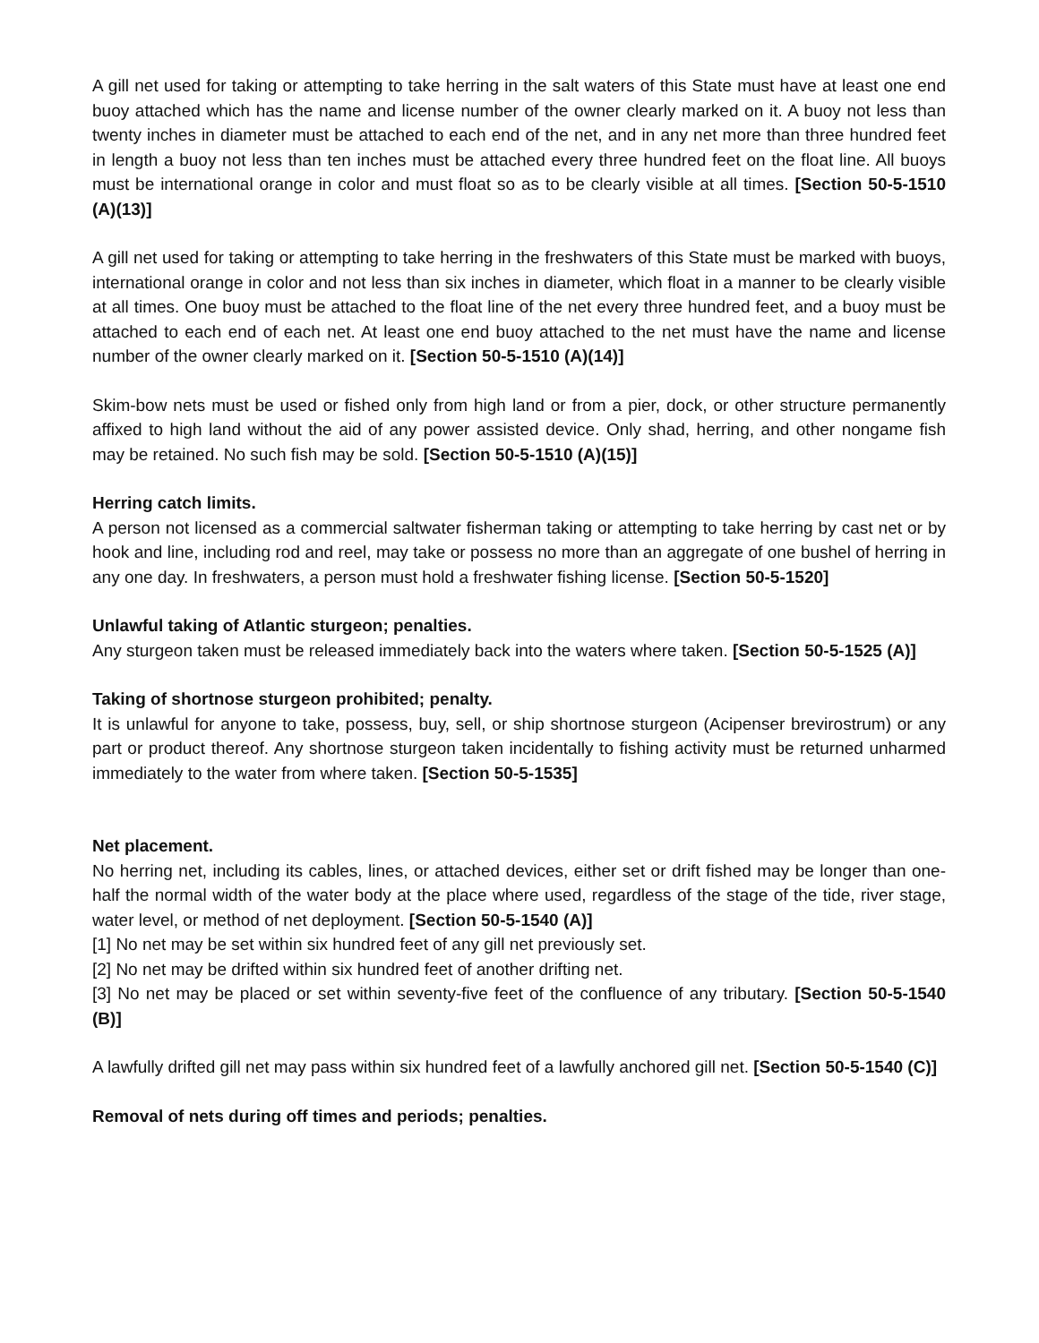A gill net used for taking or attempting to take herring in the salt waters of this State must have at least one end buoy attached which has the name and license number of the owner clearly marked on it. A buoy not less than twenty inches in diameter must be attached to each end of the net, and in any net more than three hundred feet in length a buoy not less than ten inches must be attached every three hundred feet on the float line. All buoys must be international orange in color and must float so as to be clearly visible at all times. [Section 50-5-1510 (A)(13)]
A gill net used for taking or attempting to take herring in the freshwaters of this State must be marked with buoys, international orange in color and not less than six inches in diameter, which float in a manner to be clearly visible at all times. One buoy must be attached to the float line of the net every three hundred feet, and a buoy must be attached to each end of each net. At least one end buoy attached to the net must have the name and license number of the owner clearly marked on it. [Section 50-5-1510 (A)(14)]
Skim-bow nets must be used or fished only from high land or from a pier, dock, or other structure permanently affixed to high land without the aid of any power assisted device. Only shad, herring, and other nongame fish may be retained. No such fish may be sold. [Section 50-5-1510 (A)(15)]
Herring catch limits.
A person not licensed as a commercial saltwater fisherman taking or attempting to take herring by cast net or by hook and line, including rod and reel, may take or possess no more than an aggregate of one bushel of herring in any one day. In freshwaters, a person must hold a freshwater fishing license. [Section 50-5-1520]
Unlawful taking of Atlantic sturgeon; penalties.
Any sturgeon taken must be released immediately back into the waters where taken. [Section 50-5-1525 (A)]
Taking of shortnose sturgeon prohibited; penalty.
It is unlawful for anyone to take, possess, buy, sell, or ship shortnose sturgeon (Acipenser brevirostrum) or any part or product thereof. Any shortnose sturgeon taken incidentally to fishing activity must be returned unharmed immediately to the water from where taken. [Section 50-5-1535]
Net placement.
No herring net, including its cables, lines, or attached devices, either set or drift fished may be longer than one-half the normal width of the water body at the place where used, regardless of the stage of the tide, river stage, water level, or method of net deployment. [Section 50-5-1540 (A)]
[1] No net may be set within six hundred feet of any gill net previously set.
[2] No net may be drifted within six hundred feet of another drifting net.
[3] No net may be placed or set within seventy-five feet of the confluence of any tributary. [Section 50-5-1540 (B)]
A lawfully drifted gill net may pass within six hundred feet of a lawfully anchored gill net. [Section 50-5-1540 (C)]
Removal of nets during off times and periods; penalties.